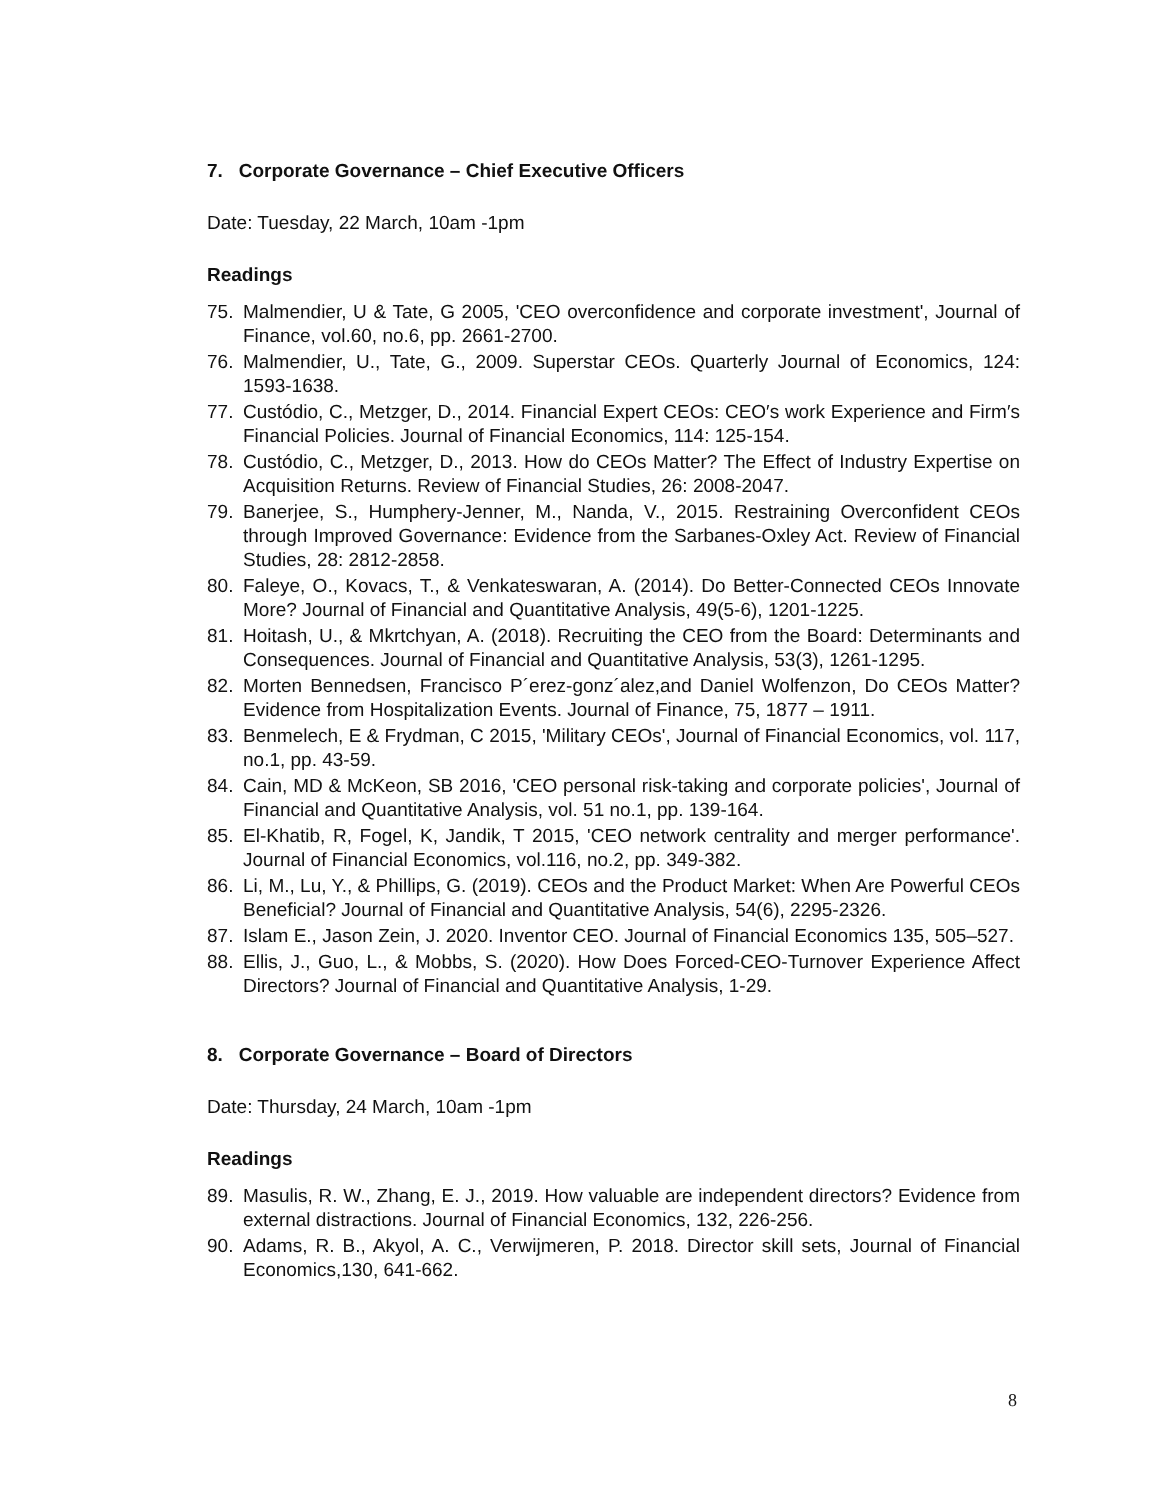7. Corporate Governance – Chief Executive Officers
Date: Tuesday, 22 March, 10am -1pm
Readings
75. Malmendier, U & Tate, G 2005, 'CEO overconfidence and corporate investment', Journal of Finance, vol.60, no.6, pp. 2661-2700.
76. Malmendier, U., Tate, G., 2009. Superstar CEOs. Quarterly Journal of Economics, 124: 1593-1638.
77. Custódio, C., Metzger, D., 2014. Financial Expert CEOs: CEO′s work Experience and Firm′s Financial Policies. Journal of Financial Economics, 114: 125-154.
78. Custódio, C., Metzger, D., 2013. How do CEOs Matter? The Effect of Industry Expertise on Acquisition Returns. Review of Financial Studies, 26: 2008-2047.
79. Banerjee, S., Humphery-Jenner, M., Nanda, V., 2015. Restraining Overconfident CEOs through Improved Governance: Evidence from the Sarbanes-Oxley Act. Review of Financial Studies, 28: 2812-2858.
80. Faleye, O., Kovacs, T., & Venkateswaran, A. (2014). Do Better-Connected CEOs Innovate More? Journal of Financial and Quantitative Analysis, 49(5-6), 1201-1225.
81. Hoitash, U., & Mkrtchyan, A. (2018). Recruiting the CEO from the Board: Determinants and Consequences. Journal of Financial and Quantitative Analysis, 53(3), 1261-1295.
82. Morten Bennedsen, Francisco P´erez-gonz´alez,and Daniel Wolfenzon, Do CEOs Matter? Evidence from Hospitalization Events. Journal of Finance, 75, 1877 – 1911.
83. Benmelech, E & Frydman, C 2015, 'Military CEOs', Journal of Financial Economics, vol. 117, no.1, pp. 43-59.
84. Cain, MD & McKeon, SB 2016, 'CEO personal risk-taking and corporate policies', Journal of Financial and Quantitative Analysis, vol. 51 no.1, pp. 139-164.
85. El-Khatib, R, Fogel, K, Jandik, T 2015, 'CEO network centrality and merger performance'. Journal of Financial Economics, vol.116, no.2, pp. 349-382.
86. Li, M., Lu, Y., & Phillips, G. (2019). CEOs and the Product Market: When Are Powerful CEOs Beneficial? Journal of Financial and Quantitative Analysis, 54(6), 2295-2326.
87. Islam E., Jason Zein, J. 2020. Inventor CEO. Journal of Financial Economics 135, 505–527.
88. Ellis, J., Guo, L., & Mobbs, S. (2020). How Does Forced-CEO-Turnover Experience Affect Directors? Journal of Financial and Quantitative Analysis, 1-29.
8. Corporate Governance – Board of Directors
Date: Thursday, 24 March, 10am -1pm
Readings
89. Masulis, R. W., Zhang, E. J., 2019. How valuable are independent directors? Evidence from external distractions. Journal of Financial Economics, 132, 226-256.
90. Adams, R. B., Akyol, A. C., Verwijmeren, P. 2018. Director skill sets, Journal of Financial Economics,130, 641-662.
8